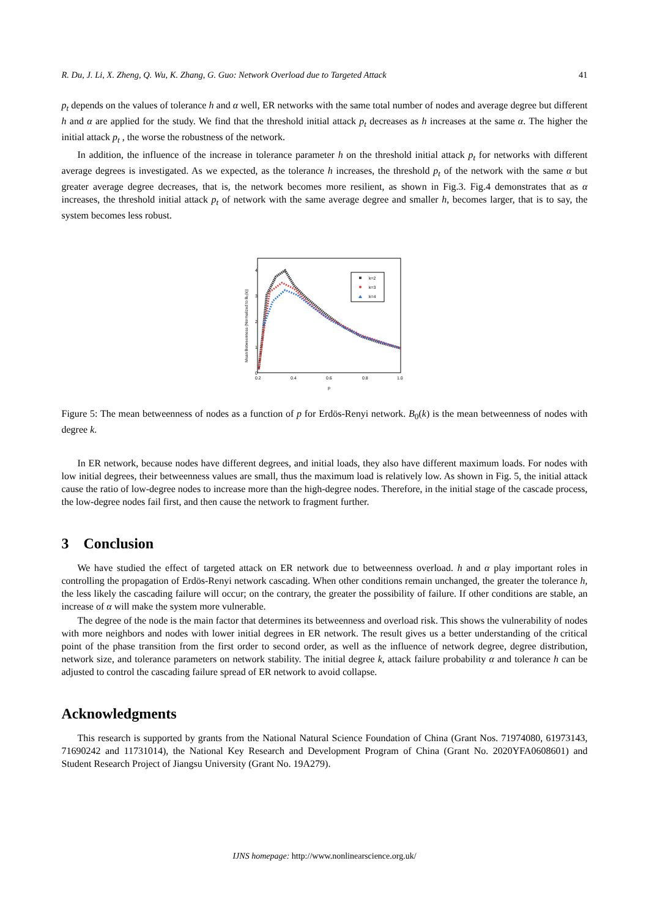R. Du, J. Li, X. Zheng, Q. Wu, K. Zhang, G. Guo: Network Overload due to Targeted Attack 41
p<sub>t</sub> depends on the values of tolerance h and α well, ER networks with the same total number of nodes and average degree but different h and α are applied for the study. We find that the threshold initial attack p<sub>t</sub> decreases as h increases at the same α. The higher the initial attack p<sub>t</sub> , the worse the robustness of the network.
In addition, the influence of the increase in tolerance parameter h on the threshold initial attack p<sub>t</sub> for networks with different average degrees is investigated. As we expected, as the tolerance h increases, the threshold p<sub>t</sub> of the network with the same α but greater average degree decreases, that is, the network becomes more resilient, as shown in Fig.3. Fig.4 demonstrates that as α increases, the threshold initial attack p<sub>t</sub> of network with the same average degree and smaller h, becomes larger, that is to say, the system becomes less robust.
0
1
2
3
4
0.2
0.4
0.6
0.8
1.0
p
Mean Betweenness (Normalized to B₀(k))
k=2
k=3
k=4
Figure 5: The mean betweenness of nodes as a function of p for Erdös-Renyi network. B<sub>0</sub>(k) is the mean betweenness of nodes with degree k.
In ER network, because nodes have different degrees, and initial loads, they also have different maximum loads. For nodes with low initial degrees, their betweenness values are small, thus the maximum load is relatively low. As shown in Fig. 5, the initial attack cause the ratio of low-degree nodes to increase more than the high-degree nodes. Therefore, in the initial stage of the cascade process, the low-degree nodes fail first, and then cause the network to fragment further.
3 Conclusion
We have studied the effect of targeted attack on ER network due to betweenness overload. h and α play important roles in controlling the propagation of Erdös-Renyi network cascading. When other conditions remain unchanged, the greater the tolerance h, the less likely the cascading failure will occur; on the contrary, the greater the possibility of failure. If other conditions are stable, an increase of α will make the system more vulnerable.
The degree of the node is the main factor that determines its betweenness and overload risk. This shows the vulnerability of nodes with more neighbors and nodes with lower initial degrees in ER network. The result gives us a better understanding of the critical point of the phase transition from the first order to second order, as well as the influence of network degree, degree distribution, network size, and tolerance parameters on network stability. The initial degree k, attack failure probability α and tolerance h can be adjusted to control the cascading failure spread of ER network to avoid collapse.
Acknowledgments
This research is supported by grants from the National Natural Science Foundation of China (Grant Nos. 71974080, 61973143, 71690242 and 11731014), the National Key Research and Development Program of China (Grant No. 2020YFA0608601) and Student Research Project of Jiangsu University (Grant No. 19A279).
IJNS homepage: http://www.nonlinearscience.org.uk/